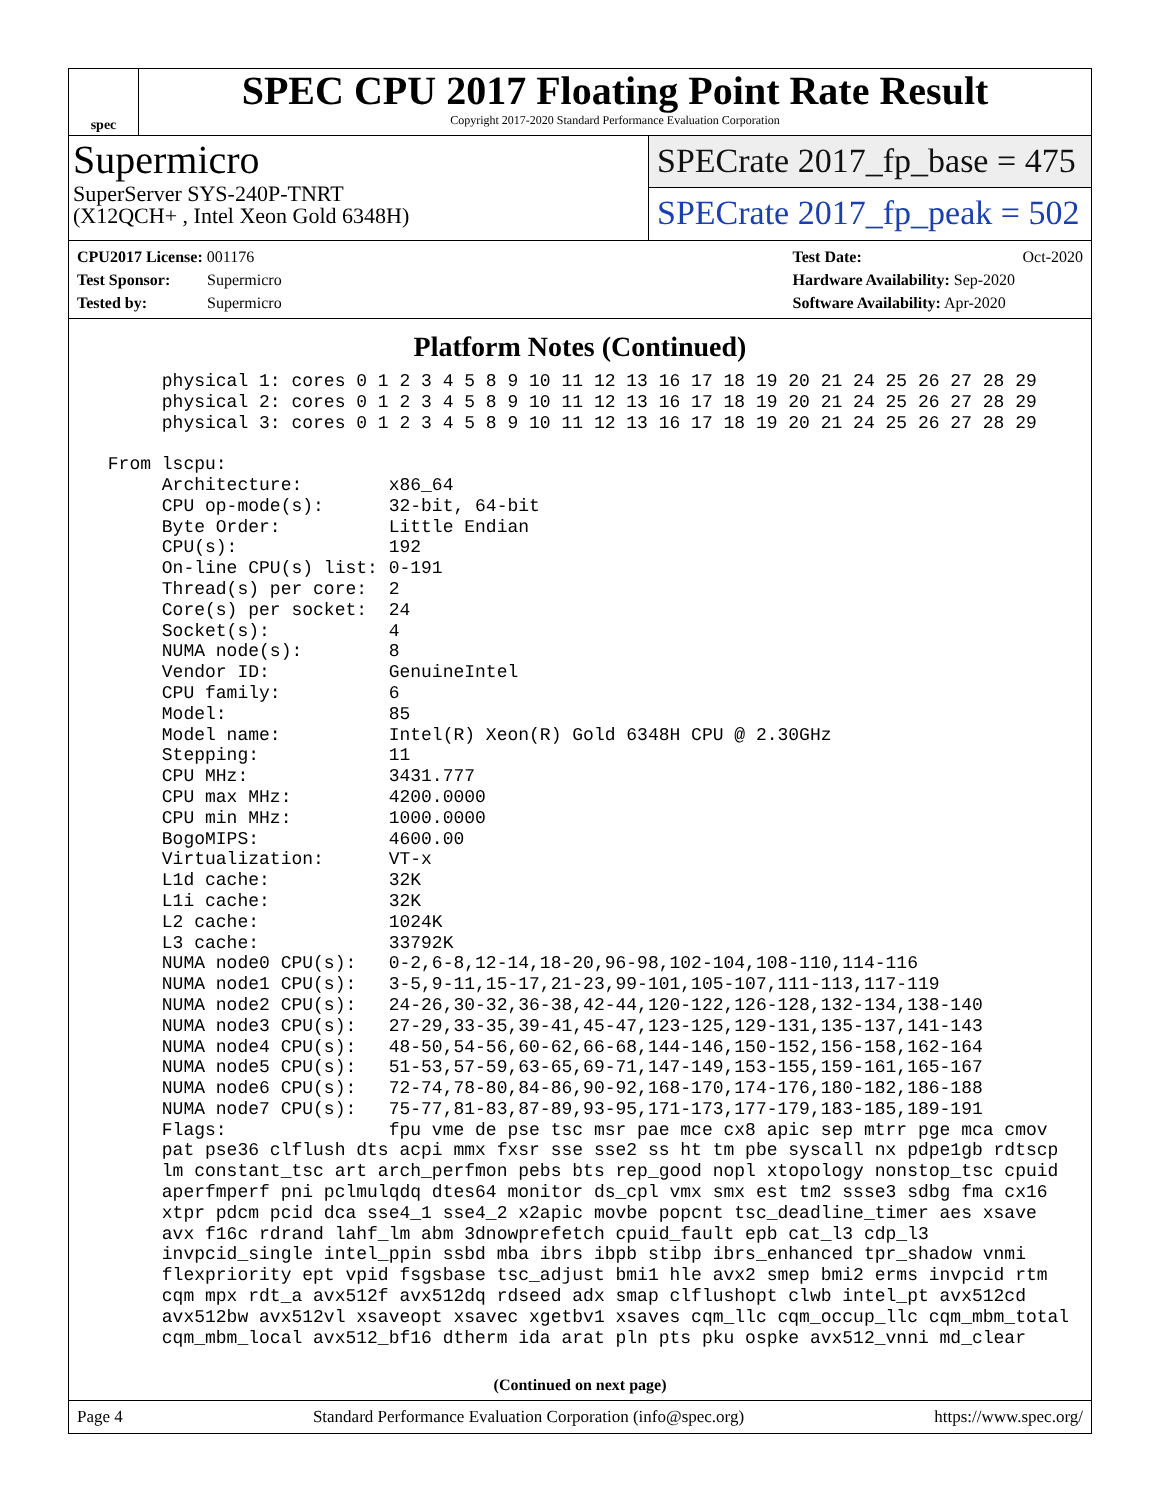spec
SPEC CPU 2017 Floating Point Rate Result
Copyright 2017-2020 Standard Performance Evaluation Corporation
Supermicro
SuperServer SYS-240P-TNRT
(X12QCH+ , Intel Xeon Gold 6348H)
SPECrate 2017_fp_base = 475
SPECrate 2017_fp_peak = 502
CPU2017 License: 001176
Test Sponsor: Supermicro
Tested by: Supermicro
Test Date: Oct-2020
Hardware Availability: Sep-2020
Software Availability: Apr-2020
Platform Notes (Continued)
      physical 1: cores 0 1 2 3 4 5 8 9 10 11 12 13 16 17 18 19 20 21 24 25 26 27 28 29
      physical 2: cores 0 1 2 3 4 5 8 9 10 11 12 13 16 17 18 19 20 21 24 25 26 27 28 29
      physical 3: cores 0 1 2 3 4 5 8 9 10 11 12 13 16 17 18 19 20 21 24 25 26 27 28 29

 From lscpu:
      Architecture:        x86_64
      CPU op-mode(s):      32-bit, 64-bit
      Byte Order:          Little Endian
      CPU(s):              192
      On-line CPU(s) list: 0-191
      Thread(s) per core:  2
      Core(s) per socket:  24
      Socket(s):           4
      NUMA node(s):        8
      Vendor ID:           GenuineIntel
      CPU family:          6
      Model:               85
      Model name:          Intel(R) Xeon(R) Gold 6348H CPU @ 2.30GHz
      Stepping:            11
      CPU MHz:             3431.777
      CPU max MHz:         4200.0000
      CPU min MHz:         1000.0000
      BogoMIPS:            4600.00
      Virtualization:      VT-x
      L1d cache:           32K
      L1i cache:           32K
      L2 cache:            1024K
      L3 cache:            33792K
      NUMA node0 CPU(s):   0-2,6-8,12-14,18-20,96-98,102-104,108-110,114-116
      NUMA node1 CPU(s):   3-5,9-11,15-17,21-23,99-101,105-107,111-113,117-119
      NUMA node2 CPU(s):   24-26,30-32,36-38,42-44,120-122,126-128,132-134,138-140
      NUMA node3 CPU(s):   27-29,33-35,39-41,45-47,123-125,129-131,135-137,141-143
      NUMA node4 CPU(s):   48-50,54-56,60-62,66-68,144-146,150-152,156-158,162-164
      NUMA node5 CPU(s):   51-53,57-59,63-65,69-71,147-149,153-155,159-161,165-167
      NUMA node6 CPU(s):   72-74,78-80,84-86,90-92,168-170,174-176,180-182,186-188
      NUMA node7 CPU(s):   75-77,81-83,87-89,93-95,171-173,177-179,183-185,189-191
      Flags:               fpu vme de pse tsc msr pae mce cx8 apic sep mtrr pge mca cmov
      pat pse36 clflush dts acpi mmx fxsr sse sse2 ss ht tm pbe syscall nx pdpe1gb rdtscp
      lm constant_tsc art arch_perfmon pebs bts rep_good nopl xtopology nonstop_tsc cpuid
      aperfmperf pni pclmulqdq dtes64 monitor ds_cpl vmx smx est tm2 ssse3 sdbg fma cx16
      xtpr pdcm pcid dca sse4_1 sse4_2 x2apic movbe popcnt tsc_deadline_timer aes xsave
      avx f16c rdrand lahf_lm abm 3dnowprefetch cpuid_fault epb cat_l3 cdp_l3
      invpcid_single intel_ppin ssbd mba ibrs ibpb stibp ibrs_enhanced tpr_shadow vnmi
      flexpriority ept vpid fsgsbase tsc_adjust bmi1 hle avx2 smep bmi2 erms invpcid rtm
      cqm mpx rdt_a avx512f avx512dq rdseed adx smap clflushopt clwb intel_pt avx512cd
      avx512bw avx512vl xsaveopt xsavec xgetbv1 xsaves cqm_llc cqm_occup_llc cqm_mbm_total
      cqm_mbm_local avx512_bf16 dtherm ida arat pln pts pku ospke avx512_vnni md_clear
(Continued on next page)
Page 4 Standard Performance Evaluation Corporation (info@spec.org) https://www.spec.org/